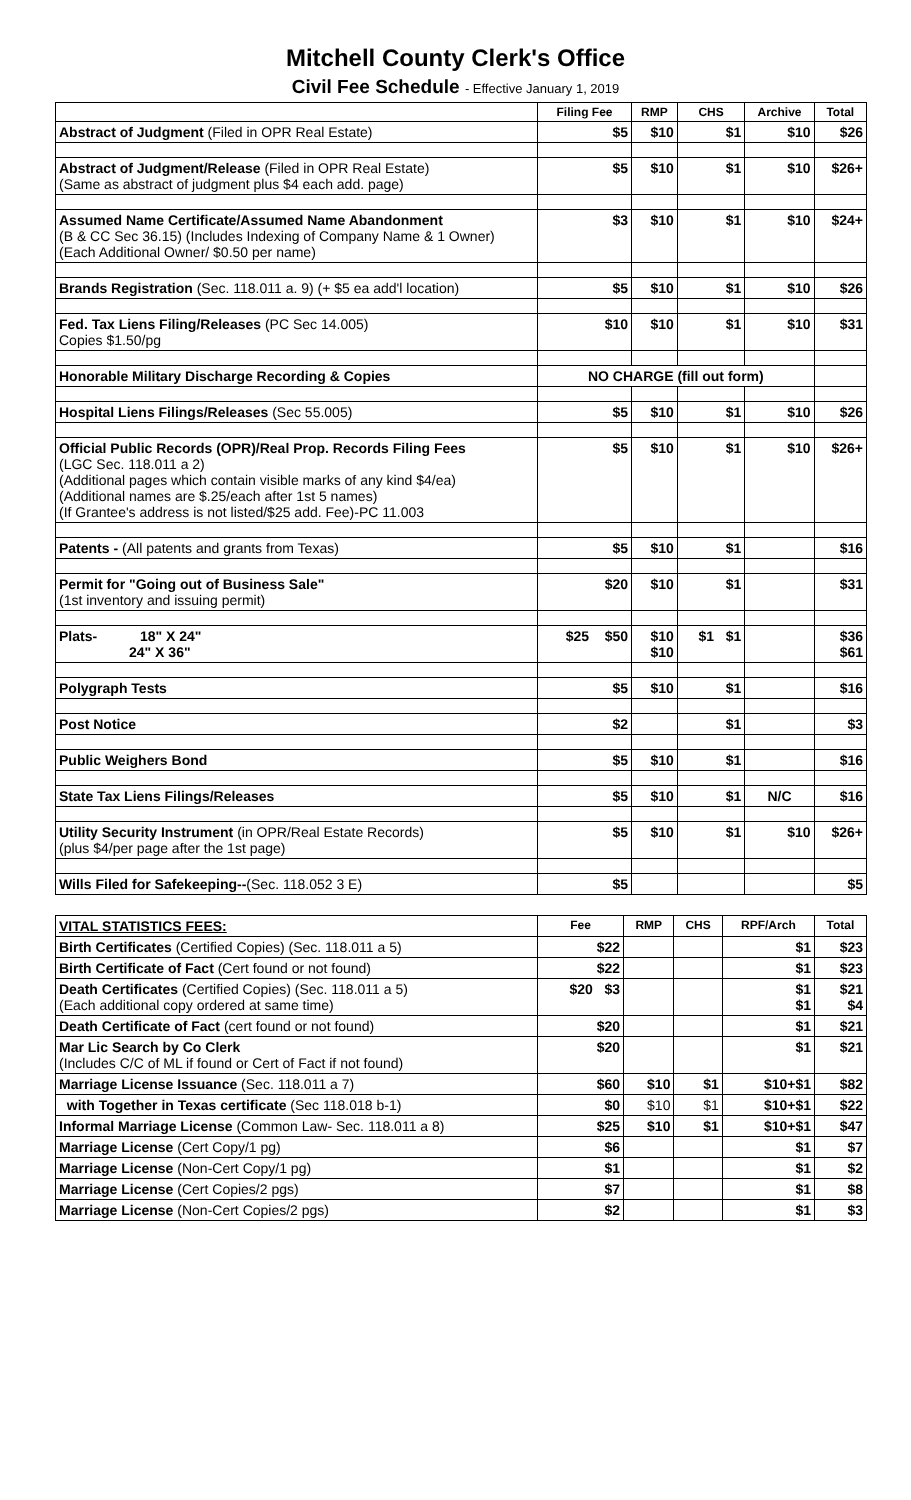Mitchell County Clerk's Office
Civil Fee Schedule - Effective January 1, 2019
| | Filing Fee | RMP | CHS | Archive | Total |
| --- | --- | --- | --- | --- | --- |
| Abstract of Judgment (Filed in OPR Real Estate) | $5 | $10 | $1 | $10 | $26 |
| Abstract of Judgment/Release (Filed in OPR Real Estate) (Same as abstract of judgment plus $4 each add. page) | $5 | $10 | $1 | $10 | $26+ |
| Assumed Name Certificate/Assumed Name Abandonment (B & CC Sec 36.15) (Includes Indexing of Company Name & 1 Owner) (Each Additional Owner/ $0.50 per name) | $3 | $10 | $1 | $10 | $24+ |
| Brands Registration (Sec. 118.011 a. 9) (+ $5 ea add'l location) | $5 | $10 | $1 | $10 | $26 |
| Fed. Tax Liens Filing/Releases (PC Sec 14.005) Copies $1.50/pg | $10 | $10 | $1 | $10 | $31 |
| Honorable Military Discharge Recording & Copies | NO CHARGE (fill out form) | | | | |
| Hospital Liens Filings/Releases (Sec 55.005) | $5 | $10 | $1 | $10 | $26 |
| Official Public Records (OPR)/Real Prop. Records Filing Fees (LGC Sec. 118.011 a 2) (Additional pages which contain visible marks of any kind $4/ea) (Additional names are $.25/each after 1st 5 names) (If Grantee's address is not listed/$25 add. Fee)-PC 11.003 | $5 | $10 | $1 | $10 | $26+ |
| Patents - (All patents and grants from Texas) | $5 | $10 | $1 | | $16 |
| Permit for "Going out of Business Sale" (1st inventory and issuing permit) | $20 | $10 | $1 | | $31 |
| Plats- 18" X 24" 24" X 36" | $25 $50 | $10 $10 | $1 $1 | | $36 $61 |
| Polygraph Tests | $5 | $10 | $1 | | $16 |
| Post Notice | $2 | | $1 | | $3 |
| Public Weighers Bond | $5 | $10 | $1 | | $16 |
| State Tax Liens Filings/Releases | $5 | $10 | $1 | N/C | $16 |
| Utility Security Instrument (in OPR/Real Estate Records) (plus $4/per page after the 1st page) | $5 | $10 | $1 | $10 | $26+ |
| Wills Filed for Safekeeping-- (Sec. 118.052 3 E) | $5 | | | | $5 |
| VITAL STATISTICS FEES: | Fee | RMP | CHS | RPF/Arch | Total |
| --- | --- | --- | --- | --- | --- |
| Birth Certificates (Certified Copies) (Sec. 118.011 a 5) | $22 | | | $1 | $23 |
| Birth Certificate of Fact (Cert found or not found) | $22 | | | $1 | $23 |
| Death Certificates (Certified Copies) (Sec. 118.011 a 5) (Each additional copy ordered at same time) | $20 $3 | | | $1 $1 | $21 $4 |
| Death Certificate of Fact (cert found or not found) | $20 | | | $1 | $21 |
| Mar Lic Search by Co Clerk (Includes C/C of ML if found or Cert of Fact if not found) | $20 | | | $1 | $21 |
| Marriage License Issuance (Sec. 118.011 a 7) | $60 | $10 | $1 | $10+$1 | $82 |
| with Together in Texas certificate (Sec 118.018 b-1) | $0 | $10 | $1 | $10+$1 | $22 |
| Informal Marriage License (Common Law- Sec. 118.011 a 8) | $25 | $10 | $1 | $10+$1 | $47 |
| Marriage License (Cert Copy/1 pg) | $6 | | | $1 | $7 |
| Marriage License (Non-Cert Copy/1 pg) | $1 | | | $1 | $2 |
| Marriage License (Cert Copies/2 pgs) | $7 | | | $1 | $8 |
| Marriage License (Non-Cert Copies/2 pgs) | $2 | | | $1 | $3 |